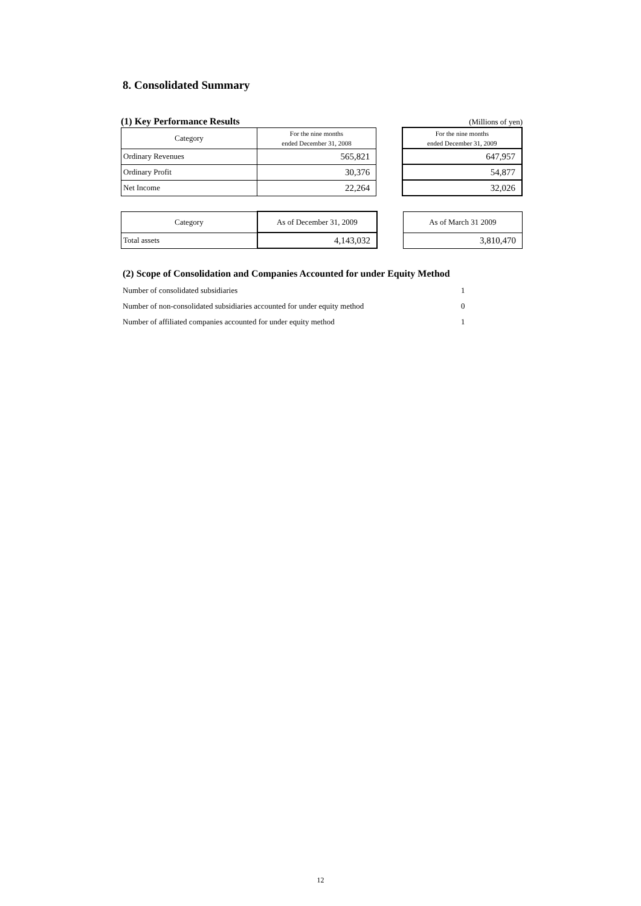8. Consolidated Summary
(1) Key Performance Results
(Millions of yen)
| Category | For the nine months ended December 31, 2008 | | For the nine months ended December 31, 2009 |
| Ordinary Revenues | 565,821 | | 647,957 |
| Ordinary Profit | 30,376 | | 54,877 |
| Net Income | 22,264 | | 32,026 |
| Category | As of December 31, 2009 | | As of March 31 2009 |
| Total assets | 4,143,032 | | 3,810,470 |
(2) Scope of Consolidation and Companies Accounted for under Equity Method
Number of consolidated subsidiaries 1
Number of non-consolidated subsidiaries accounted for under equity method 0
Number of affiliated companies accounted for under equity method 1
12